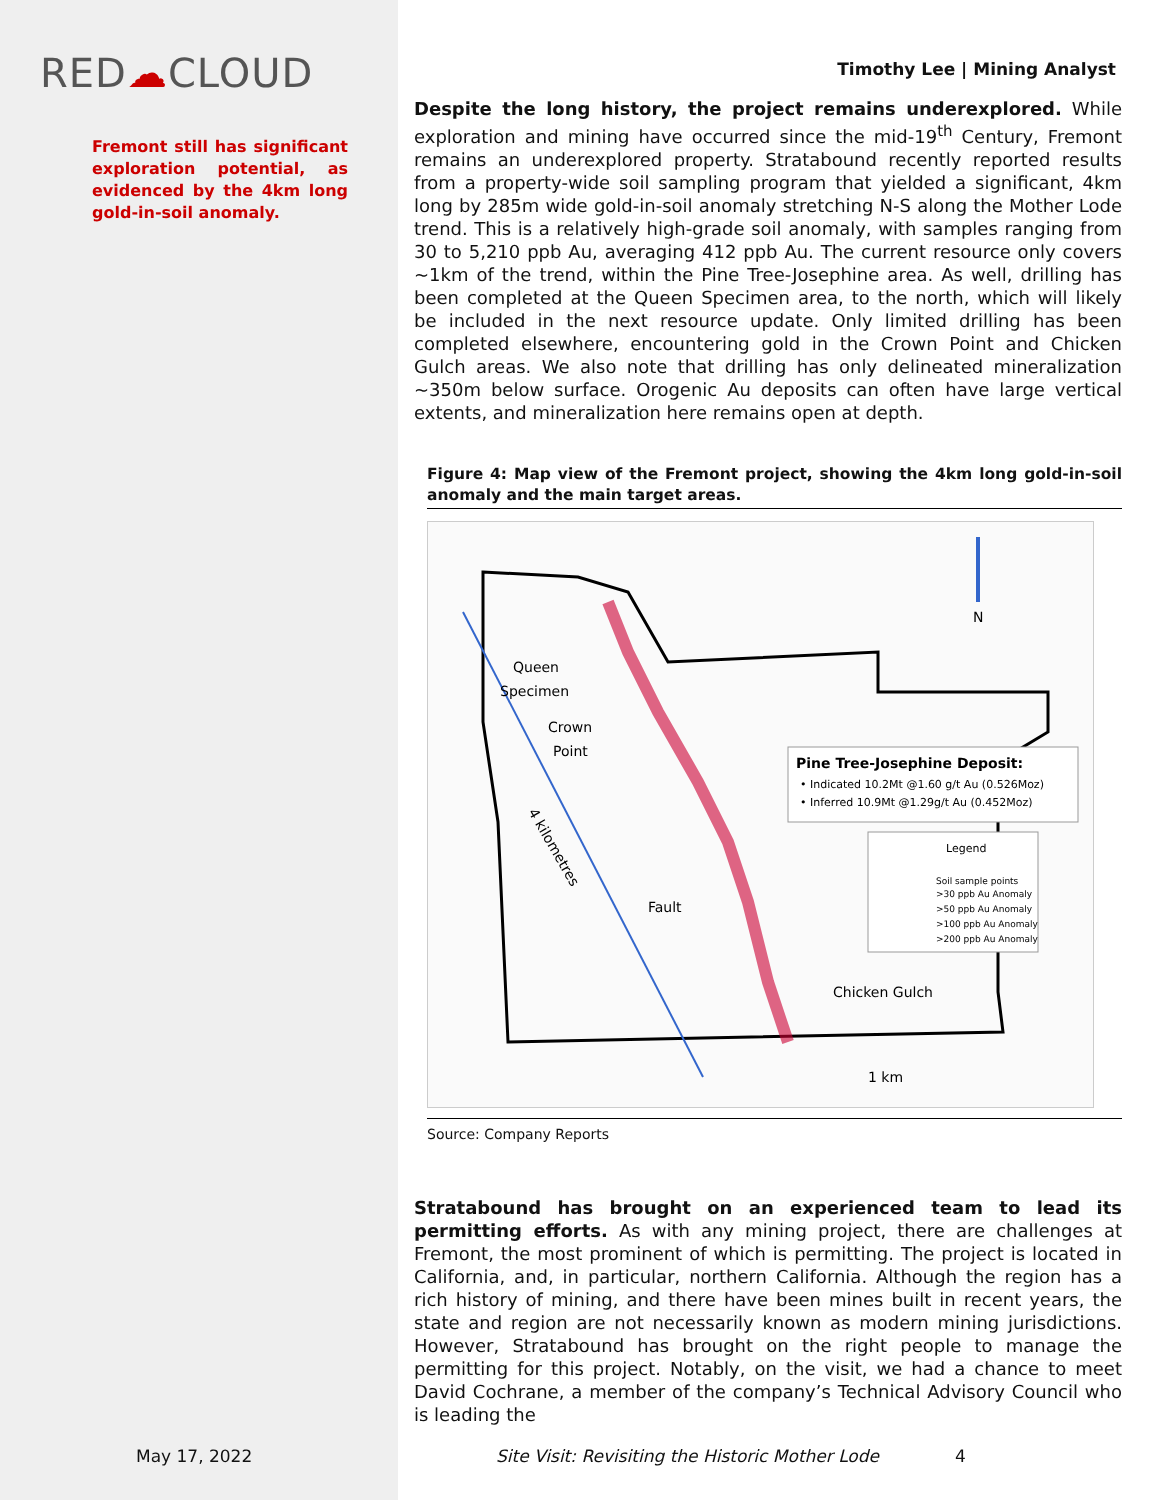RED☁CLOUD
Fremont still has significant exploration potential, as evidenced by the 4km long gold-in-soil anomaly.
Timothy Lee | Mining Analyst
Despite the long history, the project remains underexplored. While exploration and mining have occurred since the mid-19<sup>th</sup> Century, Fremont remains an underexplored property. Stratabound recently reported results from a property-wide soil sampling program that yielded a significant, 4km long by 285m wide gold-in-soil anomaly stretching N-S along the Mother Lode trend. This is a relatively high-grade soil anomaly, with samples ranging from 30 to 5,210 ppb Au, averaging 412 ppb Au. The current resource only covers ~1km of the trend, within the Pine Tree-Josephine area. As well, drilling has been completed at the Queen Specimen area, to the north, which will likely be included in the next resource update. Only limited drilling has been completed elsewhere, encountering gold in the Crown Point and Chicken Gulch areas. We also note that drilling has only delineated mineralization ~350m below surface. Orogenic Au deposits can often have large vertical extents, and mineralization here remains open at depth.
Figure 4: Map view of the Fremont project, showing the 4km long gold-in-soil anomaly and the main target areas.
N
Queen
Specimen
Crown
Point
Pine Tree-Josephine Deposit:
• Indicated 10.2Mt @1.60 g/t Au (0.526Moz)
• Inferred 10.9Mt @1.29g/t Au (0.452Moz)
Legend
Soil sample points
>30 ppb Au Anomaly
>50 ppb Au Anomaly
>100 ppb Au Anomaly
>200 ppb Au Anomaly
Fault
4 kilometres
Chicken Gulch
1 km
Source: Company Reports
Stratabound has brought on an experienced team to lead its permitting efforts. As with any mining project, there are challenges at Fremont, the most prominent of which is permitting. The project is located in California, and, in particular, northern California. Although the region has a rich history of mining, and there have been mines built in recent years, the state and region are not necessarily known as modern mining jurisdictions. However, Stratabound has brought on the right people to manage the permitting for this project. Notably, on the visit, we had a chance to meet David Cochrane, a member of the company’s Technical Advisory Council who is leading the
May 17, 2022 Site Visit: Revisiting the Historic Mother Lode 4